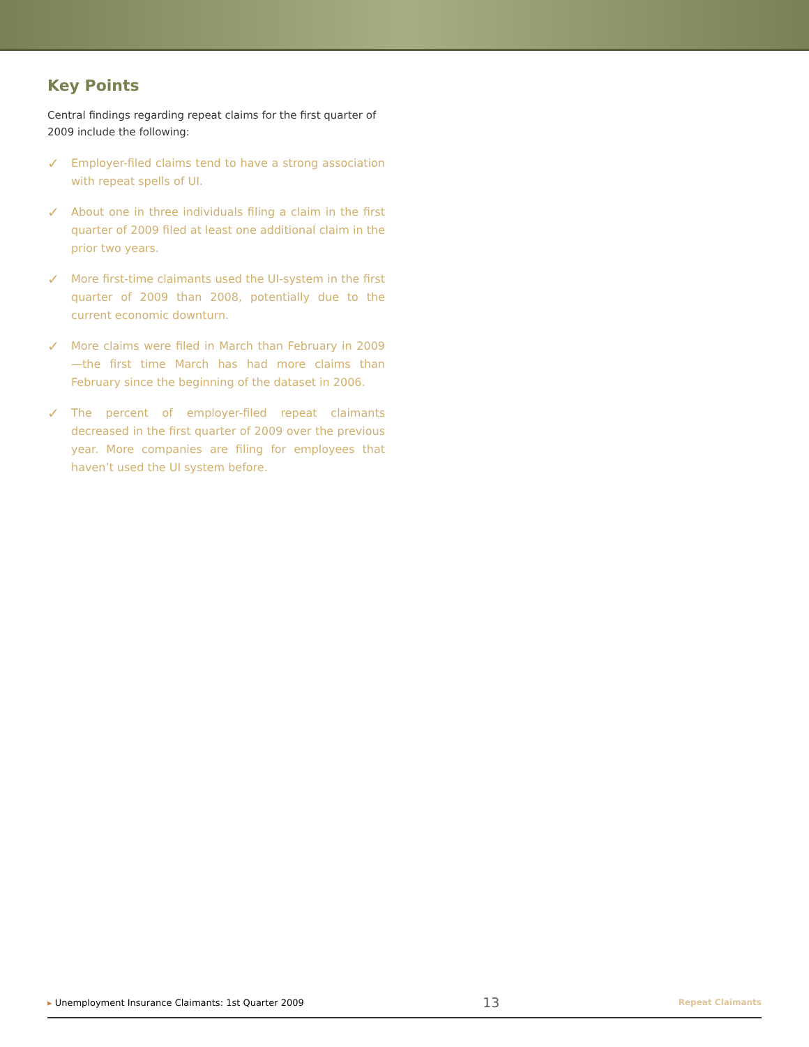Key Points
Central findings regarding repeat claims for the first quarter of 2009 include the following:
✓ Employer-filed claims tend to have a strong association with repeat spells of UI.
✓ About one in three individuals filing a claim in the first quarter of 2009 filed at least one additional claim in the prior two years.
✓ More first-time claimants used the UI-system in the first quarter of 2009 than 2008, potentially due to the current economic downturn.
✓ More claims were filed in March than February in 2009—the first time March has had more claims than February since the beginning of the dataset in 2006.
✓ The percent of employer-filed repeat claimants decreased in the first quarter of 2009 over the previous year. More companies are filing for employees that haven’t used the UI system before.
▸ Unemployment Insurance Claimants: 1st Quarter 2009 13 Repeat Claimants